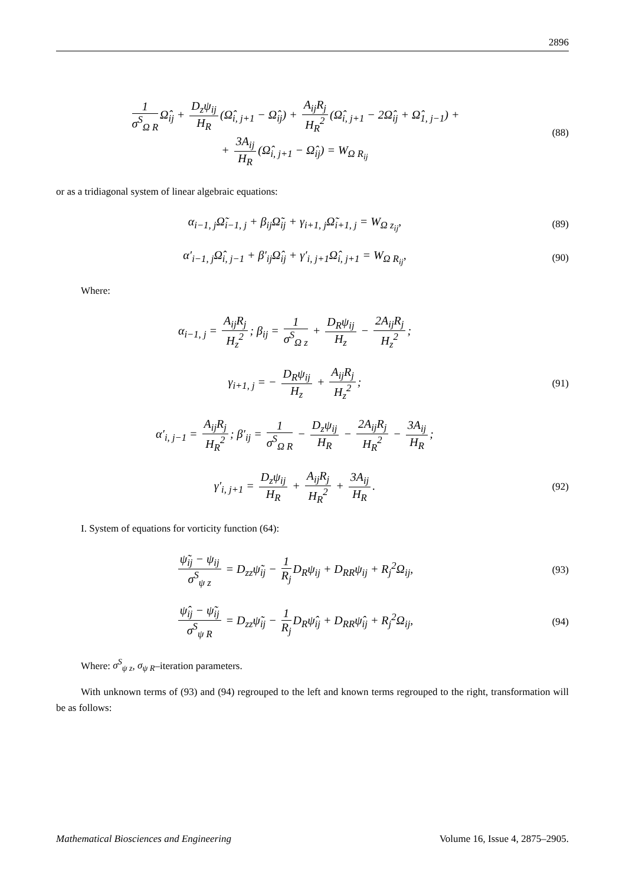2896
1 σ<sup>S</sup><sub>Ω R</sub> Ω̂<sub>ij</sub> + D<sub>z</sub>ψ<sub>ij</sub> H<sub>R</sub> (Ω̂<sub>i, j+1</sub> − Ω̂<sub>ij</sub>) + A<sub>ij</sub>R<sub>j</sub> H<sub>R</sub><sup>2</sup> (Ω̂<sub>i, j+1</sub> − 2Ω̂<sub>ij</sub> + Ω̂<sub>1, j−1</sub>) +
+ 3A<sub>ij</sub> H<sub>R</sub> (Ω̂<sub>i, j+1</sub> − Ω̂<sub>ij</sub>) = W<sub>Ω R<sub>ij</sub></sub>
(88)
or as a tridiagonal system of linear algebraic equations:
α<sub>i−1, j</sub>Ω̃<sub>i−1, j</sub> + β<sub>ij</sub>Ω̃<sub>ij</sub> + γ<sub>i+1, j</sub>Ω̃<sub>i+1, j</sub> = W<sub>Ω z<sub>ij</sub></sub>,
(89)
α′<sub>i−1, j</sub>Ω̂<sub>i, j−1</sub> + β′<sub>ij</sub>Ω̂<sub>ij</sub> + γ′<sub>i, j+1</sub>Ω̂<sub>i, j+1</sub> = W<sub>Ω R<sub>ij</sub></sub>,
(90)
Where:
α<sub>i−1, j</sub> = A<sub>ij</sub>R<sub>j</sub> H<sub>z</sub><sup>2</sup>; β<sub>ij</sub> = 1 σ<sup>S</sup><sub>Ω z</sub> + D<sub>R</sub>ψ<sub>ij</sub> H<sub>z</sub> − 2A<sub>ij</sub>R<sub>j</sub> H<sub>z</sub><sup>2</sup>;
γ<sub>i+1, j</sub> = − D<sub>R</sub>ψ<sub>ij</sub> H<sub>z</sub> + A<sub>ij</sub>R<sub>j</sub> H<sub>z</sub><sup>2</sup>;
(91)
α′<sub>i, j−1</sub> = A<sub>ij</sub>R<sub>j</sub> H<sub>R</sub><sup>2</sup>; β′<sub>ij</sub> = 1 σ<sup>S</sup><sub>Ω R</sub> − D<sub>z</sub>ψ<sub>ij</sub> H<sub>R</sub> − 2A<sub>ij</sub>R<sub>j</sub> H<sub>R</sub><sup>2</sup> − 3A<sub>ij</sub> H<sub>R</sub>;
γ′<sub>i, j+1</sub> = D<sub>z</sub>ψ<sub>ij</sub> H<sub>R</sub> + A<sub>ij</sub>R<sub>j</sub> H<sub>R</sub><sup>2</sup> + 3A<sub>ij</sub> H<sub>R</sub>.
(92)
I. System of equations for vorticity function (64):
ψ̃<sub>ij</sub> − ψ<sub>ij</sub> σ<sup>S</sup><sub>ψ z</sub> = D<sub>zz</sub>ψ̃<sub>ij</sub> − 1 R<sub>j</sub> D<sub>R</sub>ψ<sub>ij</sub> + D<sub>RR</sub>ψ<sub>ij</sub> + R<sub>j</sub><sup>2</sup>Ω<sub>ij</sub>,
(93)
ψ̂<sub>ij</sub> − ψ̃<sub>ij</sub> σ<sup>S</sup><sub>ψ R</sub> = D<sub>zz</sub>ψ̃<sub>ij</sub> − 1 R<sub>j</sub> D<sub>R</sub>ψ̂<sub>ij</sub> + D<sub>RR</sub>ψ̂<sub>ij</sub> + R<sub>j</sub><sup>2</sup>Ω<sub>ij</sub>,
(94)
Where: σ<sup>S</sup><sub>ψ z</sub>, σ<sub>ψ R</sub>–iteration parameters.
With unknown terms of (93) and (94) regrouped to the left and known terms regrouped to the right, transformation will be as follows:
Mathematical Biosciences and Engineering Volume 16, Issue 4, 2875–2905.